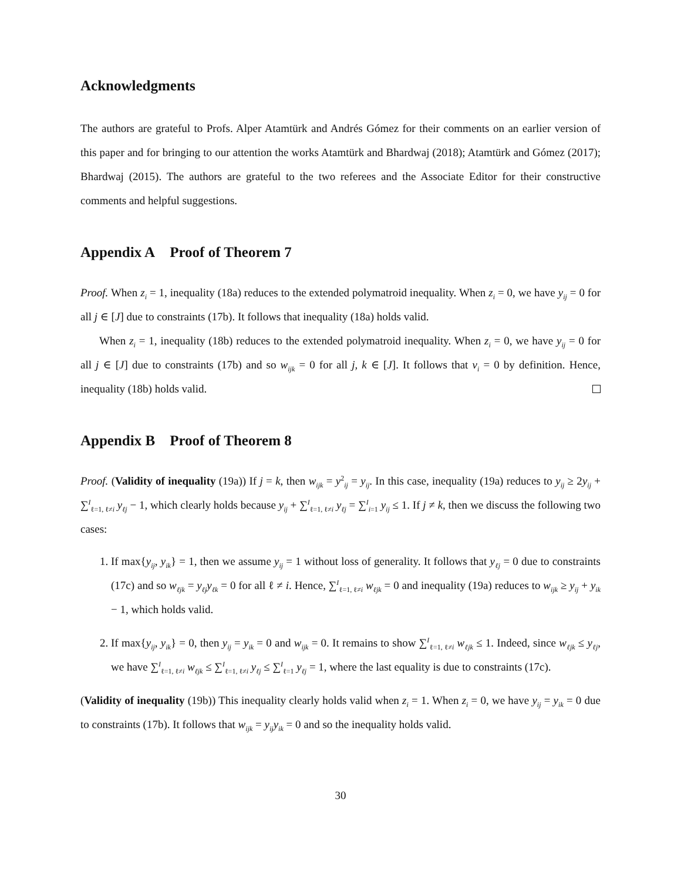Acknowledgments
The authors are grateful to Profs. Alper Atamtürk and Andrés Gómez for their comments on an earlier version of this paper and for bringing to our attention the works Atamtürk and Bhardwaj (2018); Atamtürk and Gómez (2017); Bhardwaj (2015). The authors are grateful to the two referees and the Associate Editor for their constructive comments and helpful suggestions.
Appendix A Proof of Theorem 7
Proof. When z<sub>i</sub> = 1, inequality (18a) reduces to the extended polymatroid inequality. When z<sub>i</sub> = 0, we have y<sub>ij</sub> = 0 for all j ∈ [J] due to constraints (17b). It follows that inequality (18a) holds valid.
When z<sub>i</sub> = 1, inequality (18b) reduces to the extended polymatroid inequality. When z<sub>i</sub> = 0, we have y<sub>ij</sub> = 0 for all j ∈ [J] due to constraints (17b) and so w<sub>ijk</sub> = 0 for all j, k ∈ [J]. It follows that v<sub>i</sub> = 0 by definition. Hence, inequality (18b) holds valid.
Appendix B Proof of Theorem 8
Proof. (Validity of inequality (19a)) If j = k, then w<sub>ijk</sub> = y<sup>2</sup><sub>ij</sub> = y<sub>ij</sub>. In this case, inequality (19a) reduces to y<sub>ij</sub> ≥ 2y<sub>ij</sub> + ∑<sup>I</sup><sub>ℓ=1, ℓ≠i</sub> y<sub>ℓj</sub> − 1, which clearly holds because y<sub>ij</sub> + ∑<sup>I</sup><sub>ℓ=1, ℓ≠i</sub> y<sub>ℓj</sub> = ∑<sup>I</sup><sub>i=1</sub> y<sub>ij</sub> ≤ 1. If j ≠ k, then we discuss the following two cases:
1. If max{y<sub>ij</sub>, y<sub>ik</sub>} = 1, then we assume y<sub>ij</sub> = 1 without loss of generality. It follows that y<sub>ℓj</sub> = 0 due to constraints (17c) and so w<sub>ℓjk</sub> = y<sub>ℓj</sub>y<sub>ℓk</sub> = 0 for all ℓ ≠ i. Hence, ∑<sup>I</sup><sub>ℓ=1, ℓ≠i</sub> w<sub>ℓjk</sub> = 0 and inequality (19a) reduces to w<sub>ijk</sub> ≥ y<sub>ij</sub> + y<sub>ik</sub> − 1, which holds valid.
2. If max{y<sub>ij</sub>, y<sub>ik</sub>} = 0, then y<sub>ij</sub> = y<sub>ik</sub> = 0 and w<sub>ijk</sub> = 0. It remains to show ∑<sup>I</sup><sub>ℓ=1, ℓ≠i</sub> w<sub>ℓjk</sub> ≤ 1. Indeed, since w<sub>ℓjk</sub> ≤ y<sub>ℓj</sub>, we have ∑<sup>I</sup><sub>ℓ=1, ℓ≠i</sub> w<sub>ℓjk</sub> ≤ ∑<sup>I</sup><sub>ℓ=1, ℓ≠i</sub> y<sub>ℓj</sub> ≤ ∑<sup>I</sup><sub>ℓ=1</sub> y<sub>ℓj</sub> = 1, where the last equality is due to constraints (17c).
(Validity of inequality (19b)) This inequality clearly holds valid when z<sub>i</sub> = 1. When z<sub>i</sub> = 0, we have y<sub>ij</sub> = y<sub>ik</sub> = 0 due to constraints (17b). It follows that w<sub>ijk</sub> = y<sub>ij</sub>y<sub>ik</sub> = 0 and so the inequality holds valid.
30